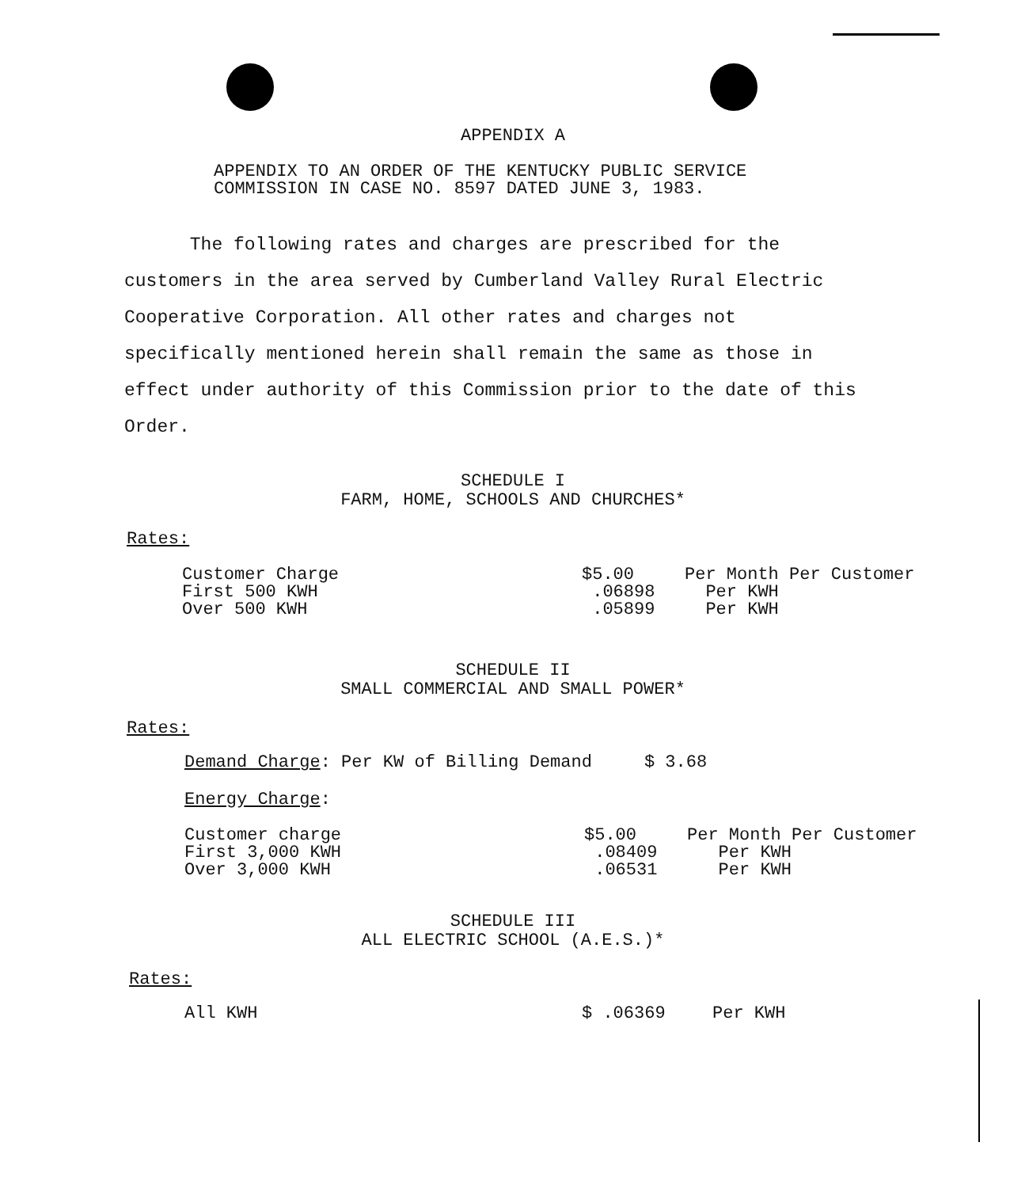APPENDIX A
APPENDIX TO AN ORDER OF THE KENTUCKY PUBLIC SERVICE
COMMISSION IN CASE NO. 8597 DATED JUNE 3, 1983.
The following rates and charges are prescribed for the customers in the area served by Cumberland Valley Rural Electric Cooperative Corporation. All other rates and charges not specifically mentioned herein shall remain the same as those in effect under authority of this Commission prior to the date of this Order.
SCHEDULE I
FARM, HOME, SCHOOLS AND CHURCHES*
Rates:
| Customer Charge | $5.00 | Per Month Per Customer |
| First 500 KWH | .06898 | Per KWH |
| Over 500 KWH | .05899 | Per KWH |
SCHEDULE II
SMALL COMMERCIAL AND SMALL POWER*
Rates:
Demand Charge: Per KW of Billing Demand $ 3.68
Energy Charge:
| Customer charge | $5.00 | Per Month Per Customer |
| First 3,000 KWH | .08409 | Per KWH |
| Over 3,000 KWH | .06531 | Per KWH |
SCHEDULE III
ALL ELECTRIC SCHOOL (A.E.S.)*
Rates:
| All KWH | $ .06369 | Per KWH |